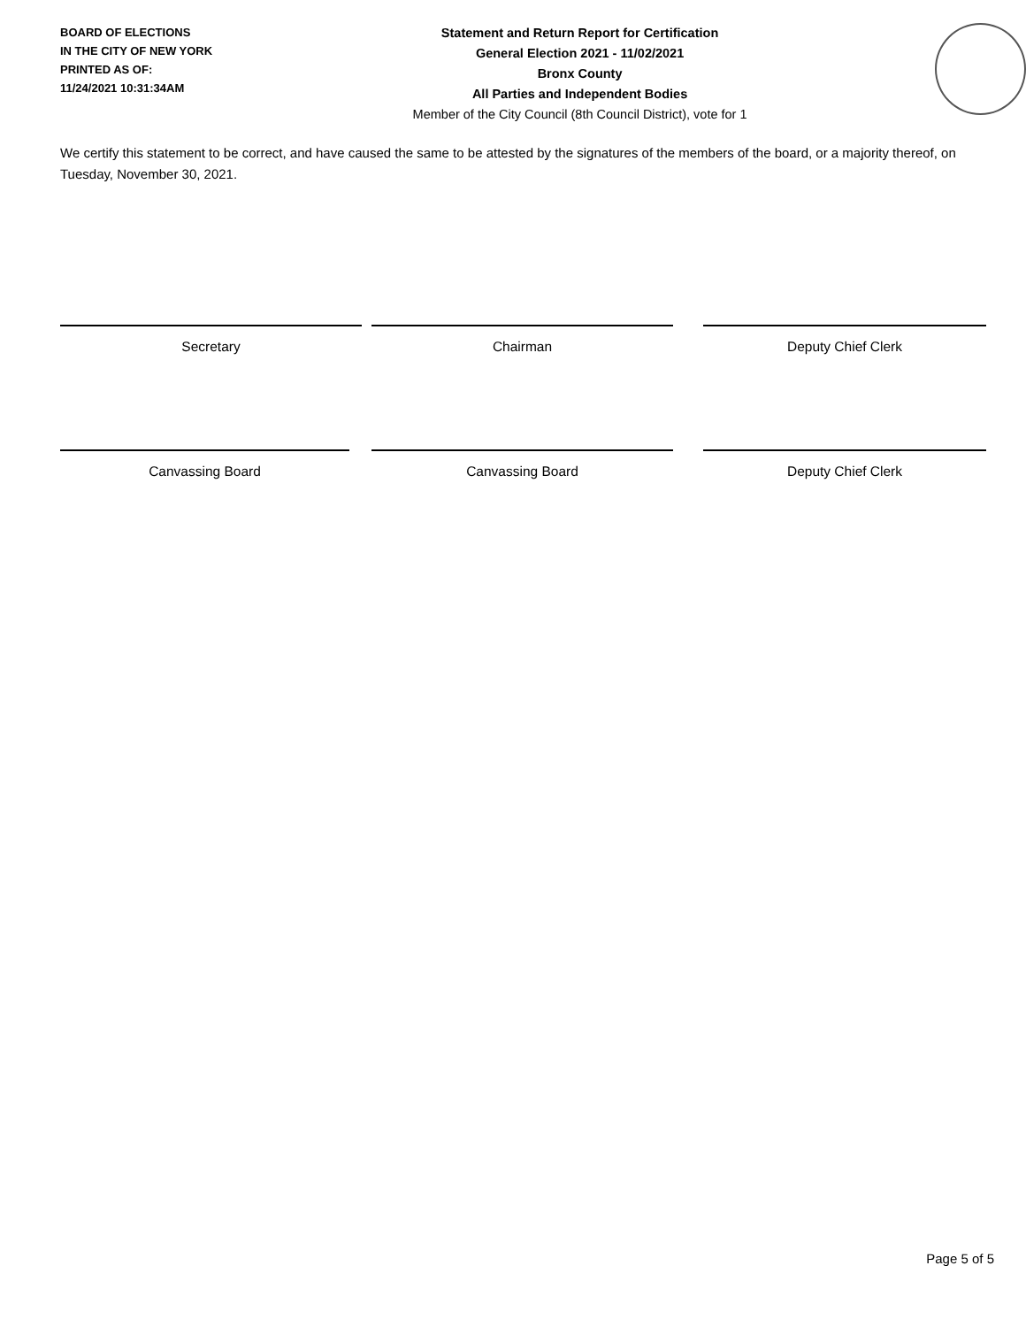BOARD OF ELECTIONS
IN THE CITY OF NEW YORK
PRINTED AS OF:
11/24/2021 10:31:34AM
Statement and Return Report for Certification
General Election 2021 - 11/02/2021
Bronx County
All Parties and Independent Bodies
Member of the City Council (8th Council District), vote for 1
We certify this statement to be correct, and have caused the same to be attested by the signatures of the members of the board, or a majority thereof, on Tuesday, November 30, 2021.
Secretary Chairman Deputy Chief Clerk
Canvassing Board Canvassing Board Deputy Chief Clerk
Page 5 of 5